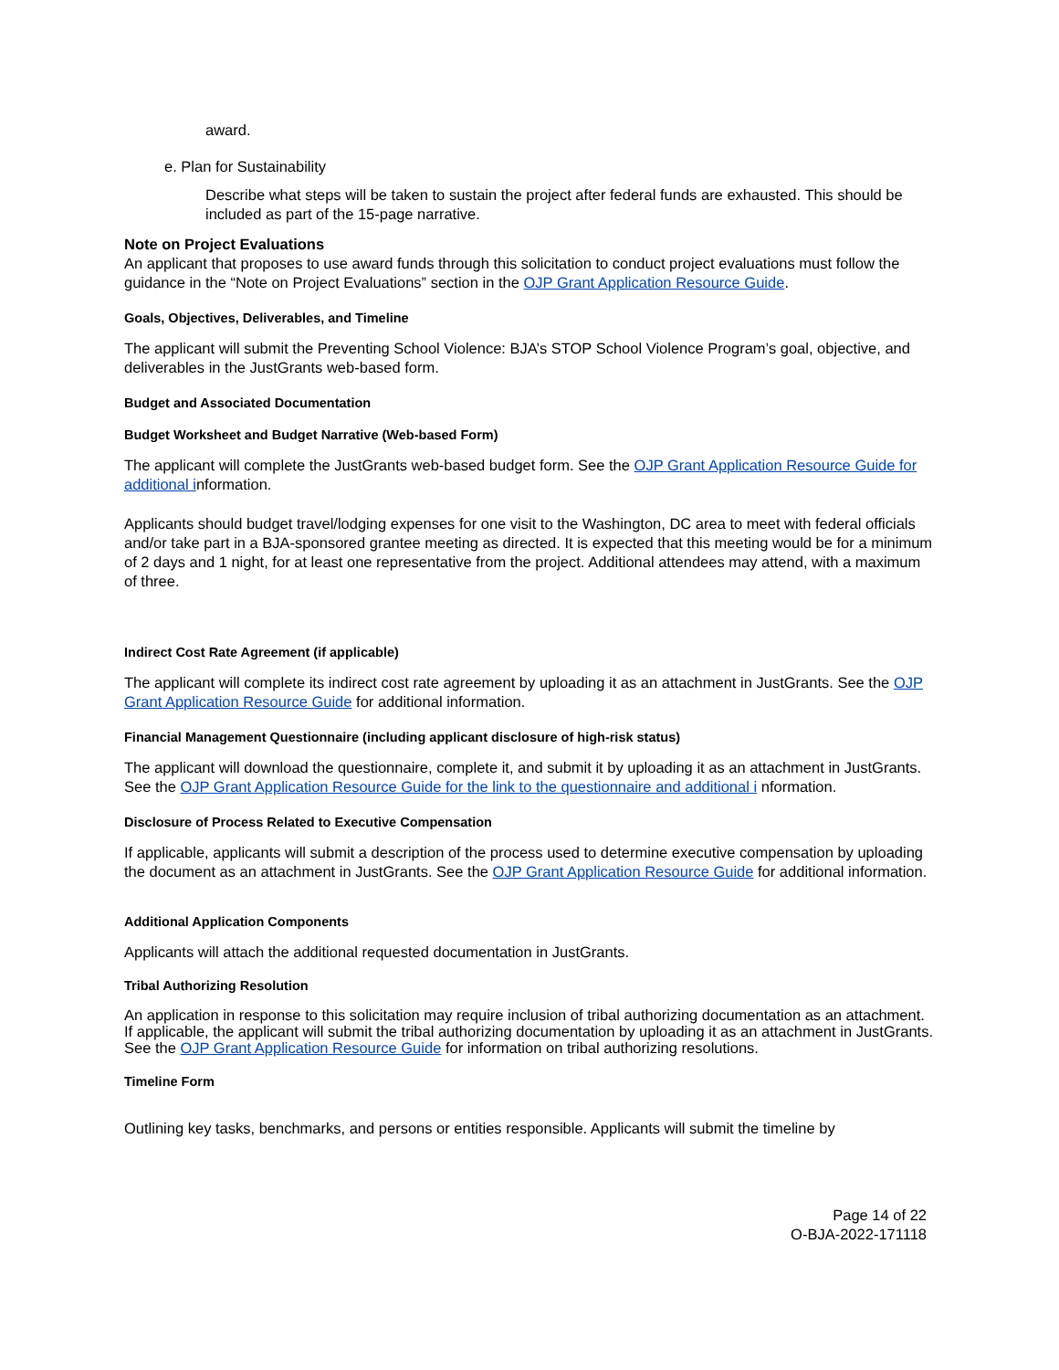award.
e. Plan for Sustainability
Describe what steps will be taken to sustain the project after federal funds are exhausted. This should be included as part of the 15-page narrative.
Note on Project Evaluations
An applicant that proposes to use award funds through this solicitation to conduct project evaluations must follow the guidance in the “Note on Project Evaluations” section in the OJP Grant Application Resource Guide.
Goals, Objectives, Deliverables, and Timeline
The applicant will submit the Preventing School Violence: BJA’s STOP School Violence Program’s goal, objective, and deliverables in the JustGrants web-based form.
Budget and Associated Documentation
Budget Worksheet and Budget Narrative (Web-based Form)
The applicant will complete the JustGrants web-based budget form. See the OJP Grant Application Resource Guide for additional information.
Applicants should budget travel/lodging expenses for one visit to the Washington, DC area to meet with federal officials and/or take part in a BJA-sponsored grantee meeting as directed. It is expected that this meeting would be for a minimum of 2 days and 1 night, for at least one representative from the project. Additional attendees may attend, with a maximum of three.
Indirect Cost Rate Agreement (if applicable)
The applicant will complete its indirect cost rate agreement by uploading it as an attachment in JustGrants. See the OJP Grant Application Resource Guide for additional information.
Financial Management Questionnaire (including applicant disclosure of high-risk status)
The applicant will download the questionnaire, complete it, and submit it by uploading it as an attachment in JustGrants. See the OJP Grant Application Resource Guide for the link to the questionnaire and additional i nformation.
Disclosure of Process Related to Executive Compensation
If applicable, applicants will submit a description of the process used to determine executive compensation by uploading the document as an attachment in JustGrants. See the OJP Grant Application Resource Guide for additional information.
Additional Application Components
Applicants will attach the additional requested documentation in JustGrants.
Tribal Authorizing Resolution
An application in response to this solicitation may require inclusion of tribal authorizing documentation as an attachment. If applicable, the applicant will submit the tribal authorizing documentation by uploading it as an attachment in JustGrants. See the OJP Grant Application Resource Guide for information on tribal authorizing resolutions.
Timeline Form
Outlining key tasks, benchmarks, and persons or entities responsible. Applicants will submit the timeline by
Page 14 of 22
O-BJA-2022-171118